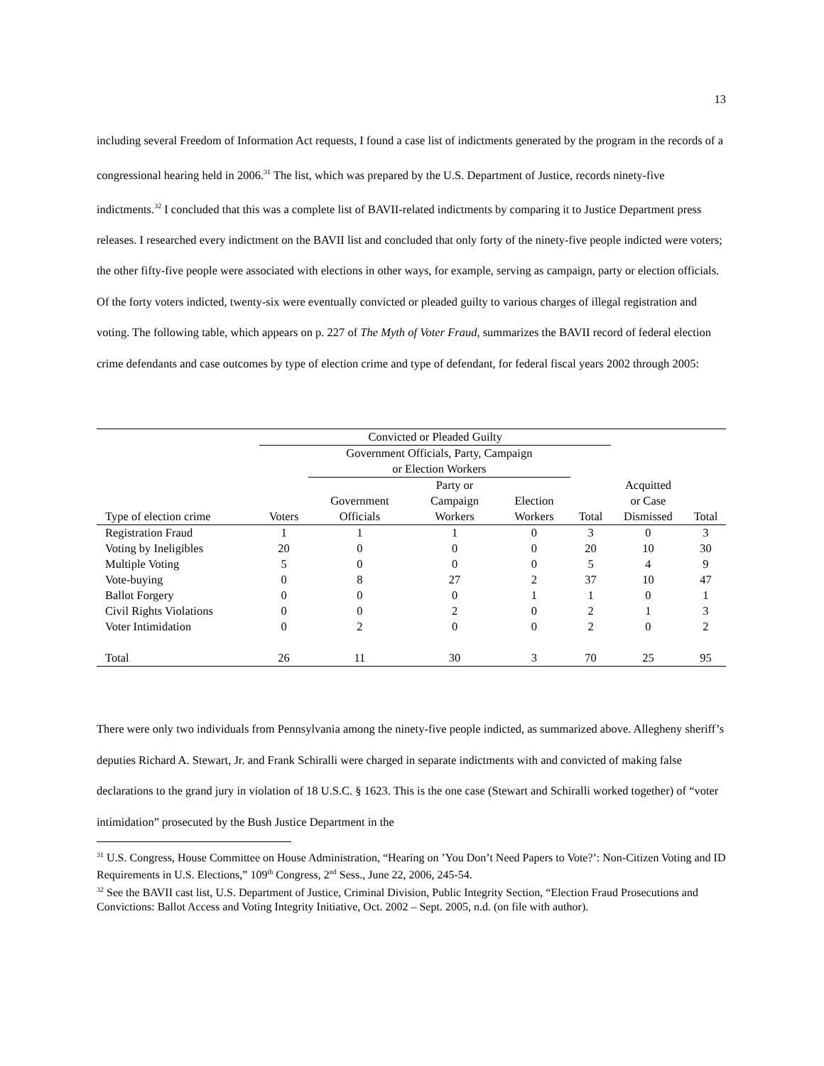13
including several Freedom of Information Act requests, I found a case list of indictments generated by the program in the records of a congressional hearing held in 2006.<sup>31</sup> The list, which was prepared by the U.S. Department of Justice, records ninety-five indictments.<sup>32</sup> I concluded that this was a complete list of BAVII-related indictments by comparing it to Justice Department press releases. I researched every indictment on the BAVII list and concluded that only forty of the ninety-five people indicted were voters; the other fifty-five people were associated with elections in other ways, for example, serving as campaign, party or election officials. Of the forty voters indicted, twenty-six were eventually convicted or pleaded guilty to various charges of illegal registration and voting. The following table, which appears on p. 227 of The Myth of Voter Fraud, summarizes the BAVII record of federal election crime defendants and case outcomes by type of election crime and type of defendant, for federal fiscal years 2002 through 2005:
| | Convicted or Pleaded Guilty | | | | | | |
| --- | --- | --- | --- | --- | --- | --- | --- |
| | | Government Officials, Party, Campaign or Election Workers | | | | | |
| Type of election crime | Voters | Government Officials | Party or Campaign Workers | Election Workers | Total | Acquitted or Case Dismissed | Total |
| Registration Fraud | 1 | 1 | 1 | 0 | 3 | 0 | 3 |
| Voting by Ineligibles | 20 | 0 | 0 | 0 | 20 | 10 | 30 |
| Multiple Voting | 5 | 0 | 0 | 0 | 5 | 4 | 9 |
| Vote-buying | 0 | 8 | 27 | 2 | 37 | 10 | 47 |
| Ballot Forgery | 0 | 0 | 0 | 1 | 1 | 0 | 1 |
| Civil Rights Violations | 0 | 0 | 2 | 0 | 2 | 1 | 3 |
| Voter Intimidation | 0 | 2 | 0 | 0 | 2 | 0 | 2 |
| Total | 26 | 11 | 30 | 3 | 70 | 25 | 95 |
There were only two individuals from Pennsylvania among the ninety-five people indicted, as summarized above. Allegheny sheriff’s deputies Richard A. Stewart, Jr. and Frank Schiralli were charged in separate indictments with and convicted of making false declarations to the grand jury in violation of 18 U.S.C. § 1623. This is the one case (Stewart and Schiralli worked together) of “voter intimidation” prosecuted by the Bush Justice Department in the
<sup>31</sup> U.S. Congress, House Committee on House Administration, “Hearing on ’You Don’t Need Papers to Vote?’: Non-Citizen Voting and ID Requirements in U.S. Elections,” 109<sup>th</sup> Congress, 2<sup>nd</sup> Sess., June 22, 2006, 245-54.
<sup>32</sup> See the BAVII cast list, U.S. Department of Justice, Criminal Division, Public Integrity Section, “Election Fraud Prosecutions and Convictions: Ballot Access and Voting Integrity Initiative, Oct. 2002 – Sept. 2005, n.d. (on file with author).